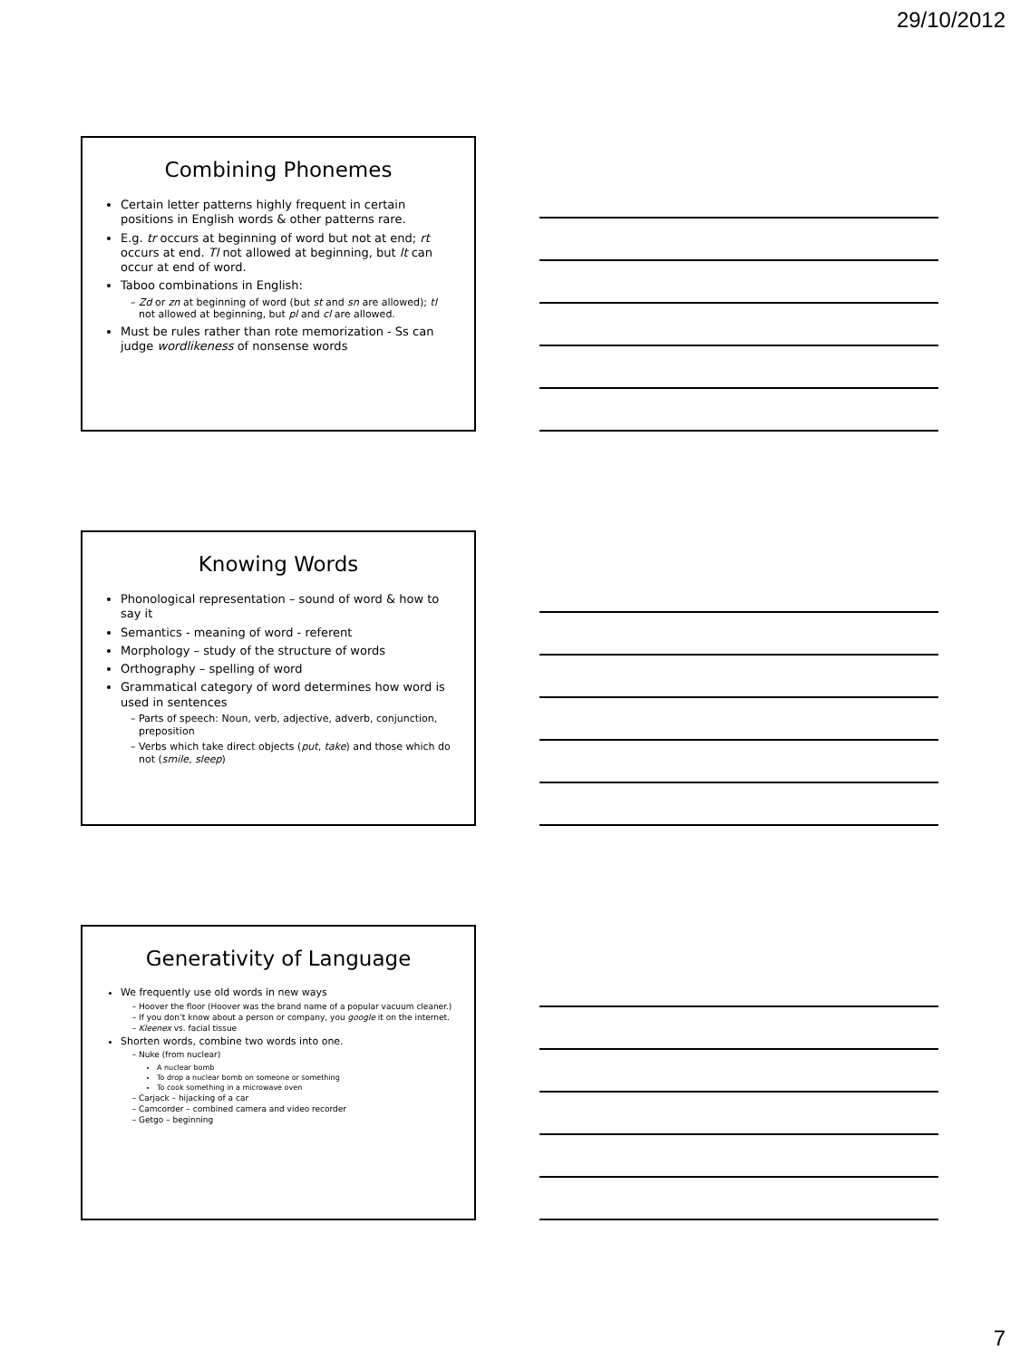29/10/2012
Combining Phonemes
Certain letter patterns highly frequent in certain positions in English words & other patterns rare.
E.g. tr occurs at beginning of word but not at end; rt occurs at end. Tl not allowed at beginning, but lt can occur at end of word.
Taboo combinations in English:
Zd or zn at beginning of word (but st and sn are allowed); tl not allowed at beginning, but pl and cl are allowed.
Must be rules rather than rote memorization - Ss can judge wordlikeness of nonsense words
Knowing Words
Phonological representation – sound of word & how to say it
Semantics - meaning of word - referent
Morphology – study of the structure of words
Orthography – spelling of word
Grammatical category of word determines how word is used in sentences
Parts of speech: Noun, verb, adjective, adverb, conjunction, preposition
Verbs which take direct objects (put, take) and those which do not (smile, sleep)
Generativity of Language
We frequently use old words in new ways
Hoover the floor (Hoover was the brand name of a popular vacuum cleaner.)
If you don’t know about a person or company, you google it on the internet.
Kleenex vs. facial tissue
Shorten words, combine two words into one.
Nuke (from nuclear)
A nuclear bomb
To drop a nuclear bomb on someone or something
To cook something in a microwave oven
Carjack – hijacking of a car
Camcorder – combined camera and video recorder
Getgo – beginning
7